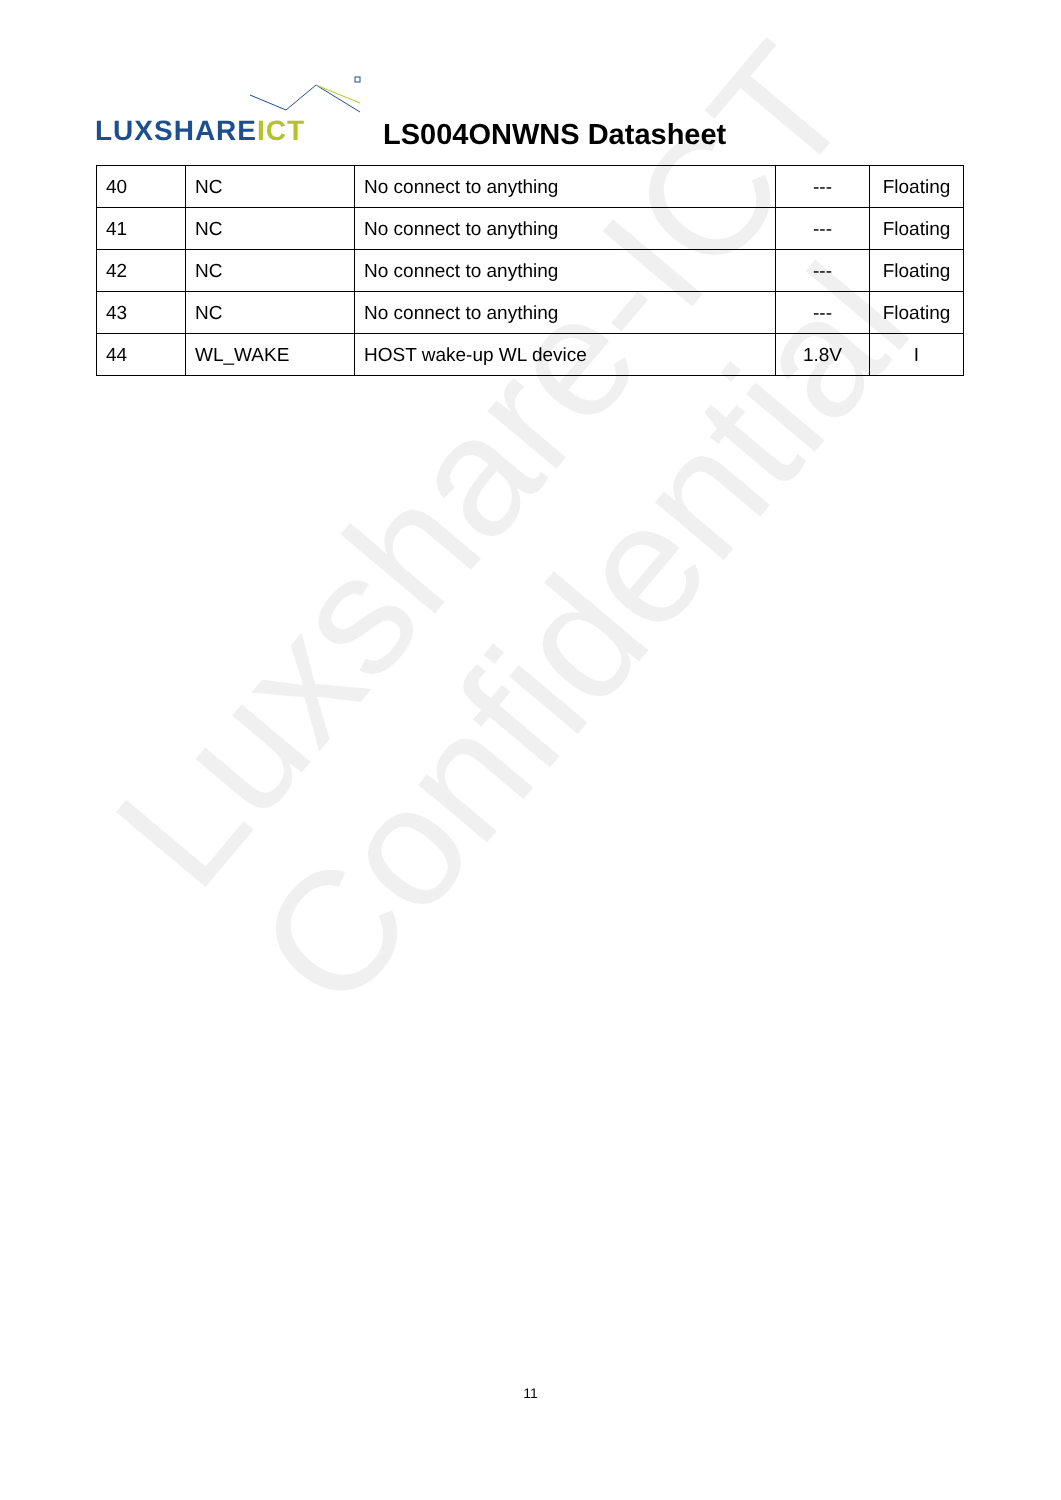Luxshare-ICT
Confidential
LUXSHAREICT LS004ONWNS Datasheet
| 40 | NC | No connect to anything | --- | Floating |
| 41 | NC | No connect to anything | --- | Floating |
| 42 | NC | No connect to anything | --- | Floating |
| 43 | NC | No connect to anything | --- | Floating |
| 44 | WL_WAKE | HOST wake-up WL device | 1.8V | I |
11